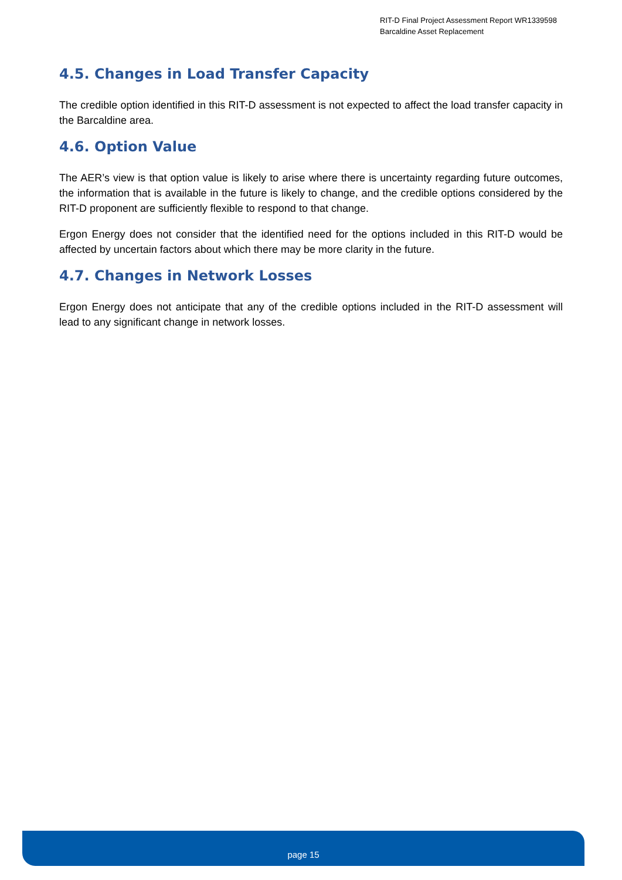RIT-D Final Project Assessment Report WR1339598
Barcaldine Asset Replacement
4.5. Changes in Load Transfer Capacity
The credible option identified in this RIT-D assessment is not expected to affect the load transfer capacity in the Barcaldine area.
4.6. Option Value
The AER’s view is that option value is likely to arise where there is uncertainty regarding future outcomes, the information that is available in the future is likely to change, and the credible options considered by the RIT-D proponent are sufficiently flexible to respond to that change.
Ergon Energy does not consider that the identified need for the options included in this RIT-D would be affected by uncertain factors about which there may be more clarity in the future.
4.7. Changes in Network Losses
Ergon Energy does not anticipate that any of the credible options included in the RIT-D assessment will lead to any significant change in network losses.
page 15